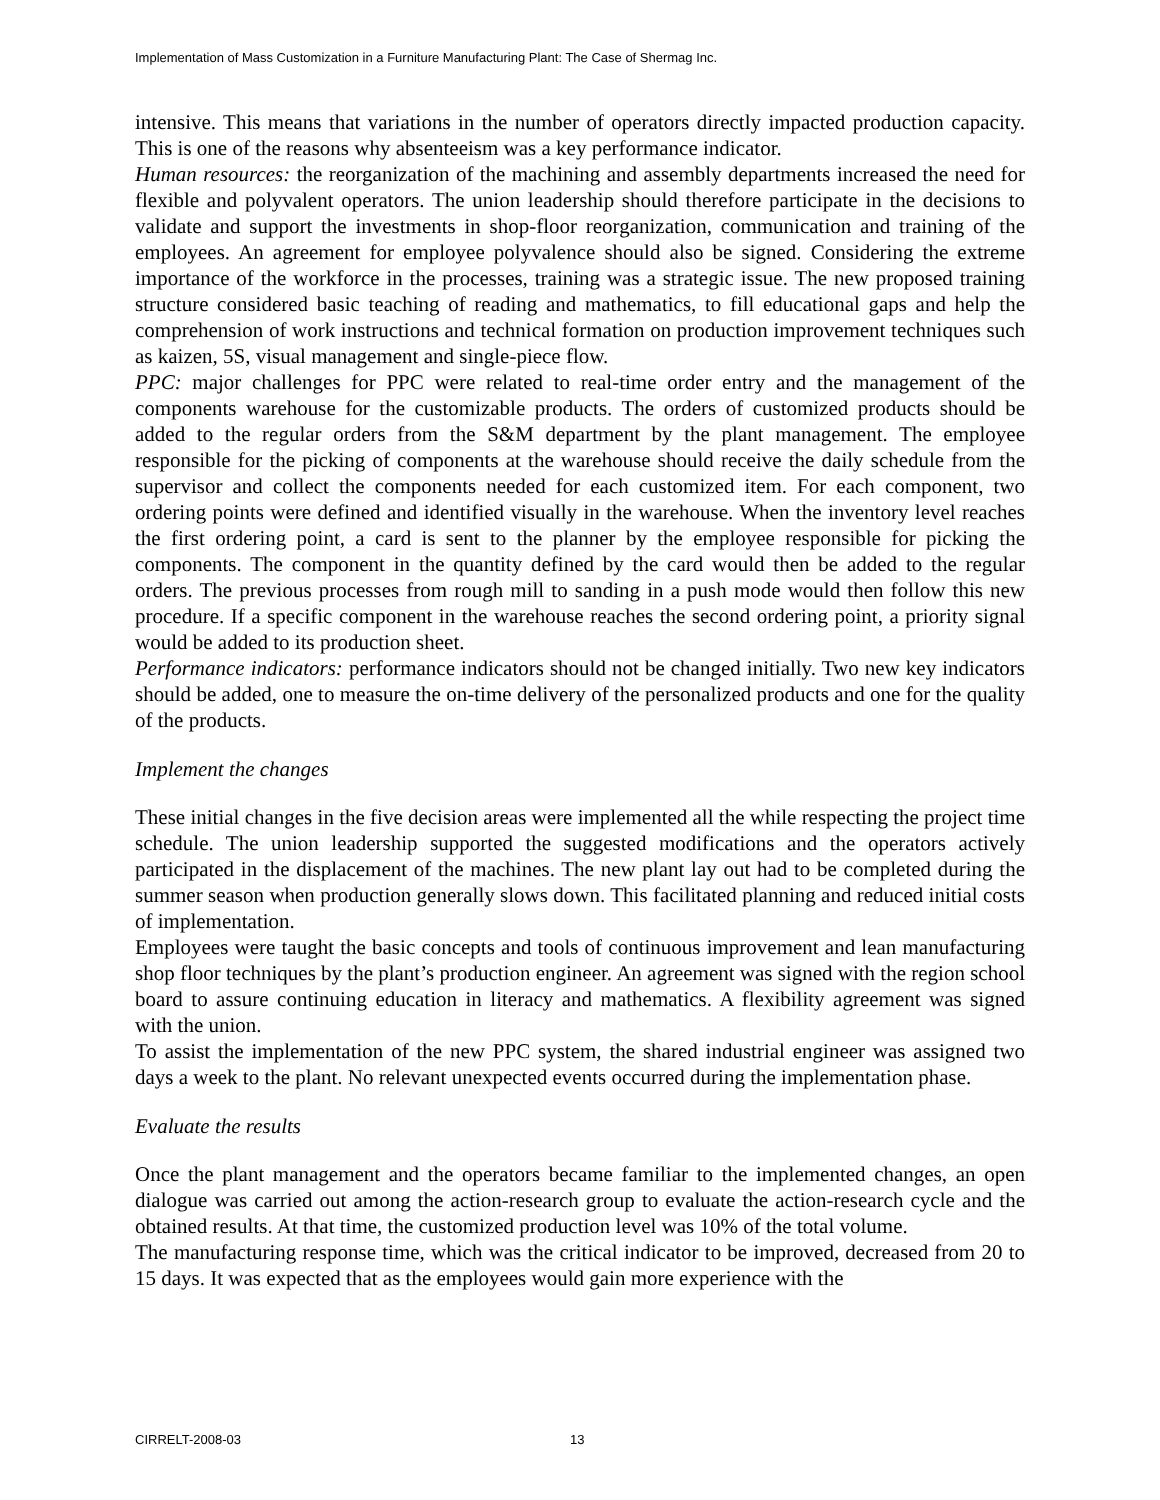Implementation of Mass Customization in a Furniture Manufacturing Plant: The Case of Shermag Inc.
intensive. This means that variations in the number of operators directly impacted production capacity. This is one of the reasons why absenteeism was a key performance indicator.
Human resources: the reorganization of the machining and assembly departments increased the need for flexible and polyvalent operators. The union leadership should therefore participate in the decisions to validate and support the investments in shop-floor reorganization, communication and training of the employees. An agreement for employee polyvalence should also be signed. Considering the extreme importance of the workforce in the processes, training was a strategic issue. The new proposed training structure considered basic teaching of reading and mathematics, to fill educational gaps and help the comprehension of work instructions and technical formation on production improvement techniques such as kaizen, 5S, visual management and single-piece flow.
PPC: major challenges for PPC were related to real-time order entry and the management of the components warehouse for the customizable products. The orders of customized products should be added to the regular orders from the S&M department by the plant management. The employee responsible for the picking of components at the warehouse should receive the daily schedule from the supervisor and collect the components needed for each customized item. For each component, two ordering points were defined and identified visually in the warehouse. When the inventory level reaches the first ordering point, a card is sent to the planner by the employee responsible for picking the components. The component in the quantity defined by the card would then be added to the regular orders. The previous processes from rough mill to sanding in a push mode would then follow this new procedure. If a specific component in the warehouse reaches the second ordering point, a priority signal would be added to its production sheet.
Performance indicators: performance indicators should not be changed initially. Two new key indicators should be added, one to measure the on-time delivery of the personalized products and one for the quality of the products.
Implement the changes
These initial changes in the five decision areas were implemented all the while respecting the project time schedule. The union leadership supported the suggested modifications and the operators actively participated in the displacement of the machines. The new plant lay out had to be completed during the summer season when production generally slows down. This facilitated planning and reduced initial costs of implementation.
Employees were taught the basic concepts and tools of continuous improvement and lean manufacturing shop floor techniques by the plant’s production engineer. An agreement was signed with the region school board to assure continuing education in literacy and mathematics. A flexibility agreement was signed with the union.
To assist the implementation of the new PPC system, the shared industrial engineer was assigned two days a week to the plant. No relevant unexpected events occurred during the implementation phase.
Evaluate the results
Once the plant management and the operators became familiar to the implemented changes, an open dialogue was carried out among the action-research group to evaluate the action-research cycle and the obtained results. At that time, the customized production level was 10% of the total volume.
The manufacturing response time, which was the critical indicator to be improved, decreased from 20 to 15 days. It was expected that as the employees would gain more experience with the
CIRRELT-2008-03 13